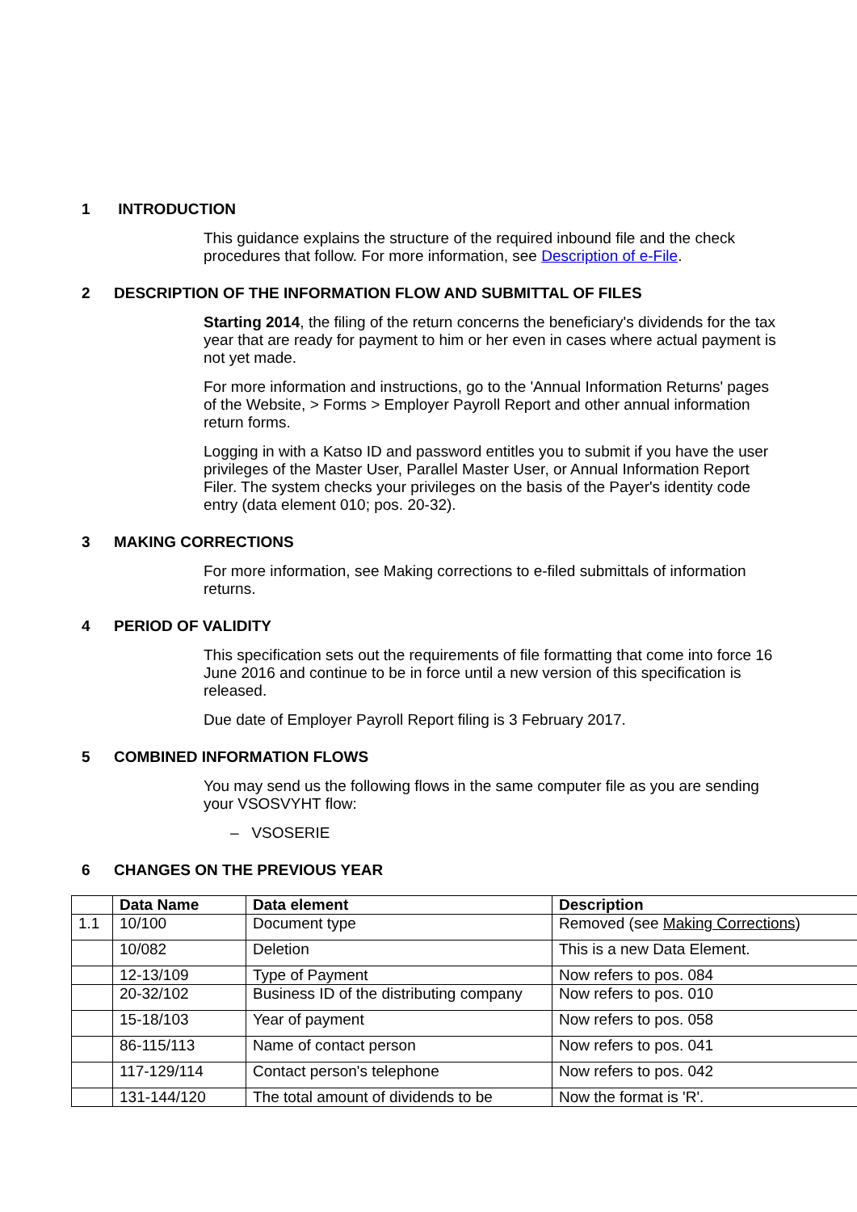1 INTRODUCTION
This guidance explains the structure of the required inbound file and the check procedures that follow. For more information, see Description of e-File.
2 DESCRIPTION OF THE INFORMATION FLOW AND SUBMITTAL OF FILES
Starting 2014, the filing of the return concerns the beneficiary's dividends for the tax year that are ready for payment to him or her even in cases where actual payment is not yet made.
For more information and instructions, go to the 'Annual Information Returns' pages of the Website, > Forms > Employer Payroll Report and other annual information return forms.
Logging in with a Katso ID and password entitles you to submit if you have the user privileges of the Master User, Parallel Master User, or Annual Information Report Filer. The system checks your privileges on the basis of the Payer's identity code entry (data element 010; pos. 20-32).
3 MAKING CORRECTIONS
For more information, see Making corrections to e-filed submittals of information returns.
4 PERIOD OF VALIDITY
This specification sets out the requirements of file formatting that come into force 16 June 2016 and continue to be in force until a new version of this specification is released.
Due date of Employer Payroll Report filing is 3 February 2017.
5 COMBINED INFORMATION FLOWS
You may send us the following flows in the same computer file as you are sending your VSOSVYHT flow:
– VSOSERIE
6 CHANGES ON THE PREVIOUS YEAR
| | Data Name | Data element | Description |
| --- | --- | --- | --- |
| 1.1 | 10/100 | Document type | Removed (see Making Corrections ) |
| | 10/082 | Deletion | This is a new Data Element. |
| | 12-13/109 | Type of Payment | Now refers to pos. 084 |
| | 20-32/102 | Business ID of the distributing company | Now refers to pos. 010 |
| | 15-18/103 | Year of payment | Now refers to pos. 058 |
| | 86-115/113 | Name of contact person | Now refers to pos. 041 |
| | 117-129/114 | Contact person's telephone | Now refers to pos. 042 |
| | 131-144/120 | The total amount of dividends to be | Now the format is 'R'. |